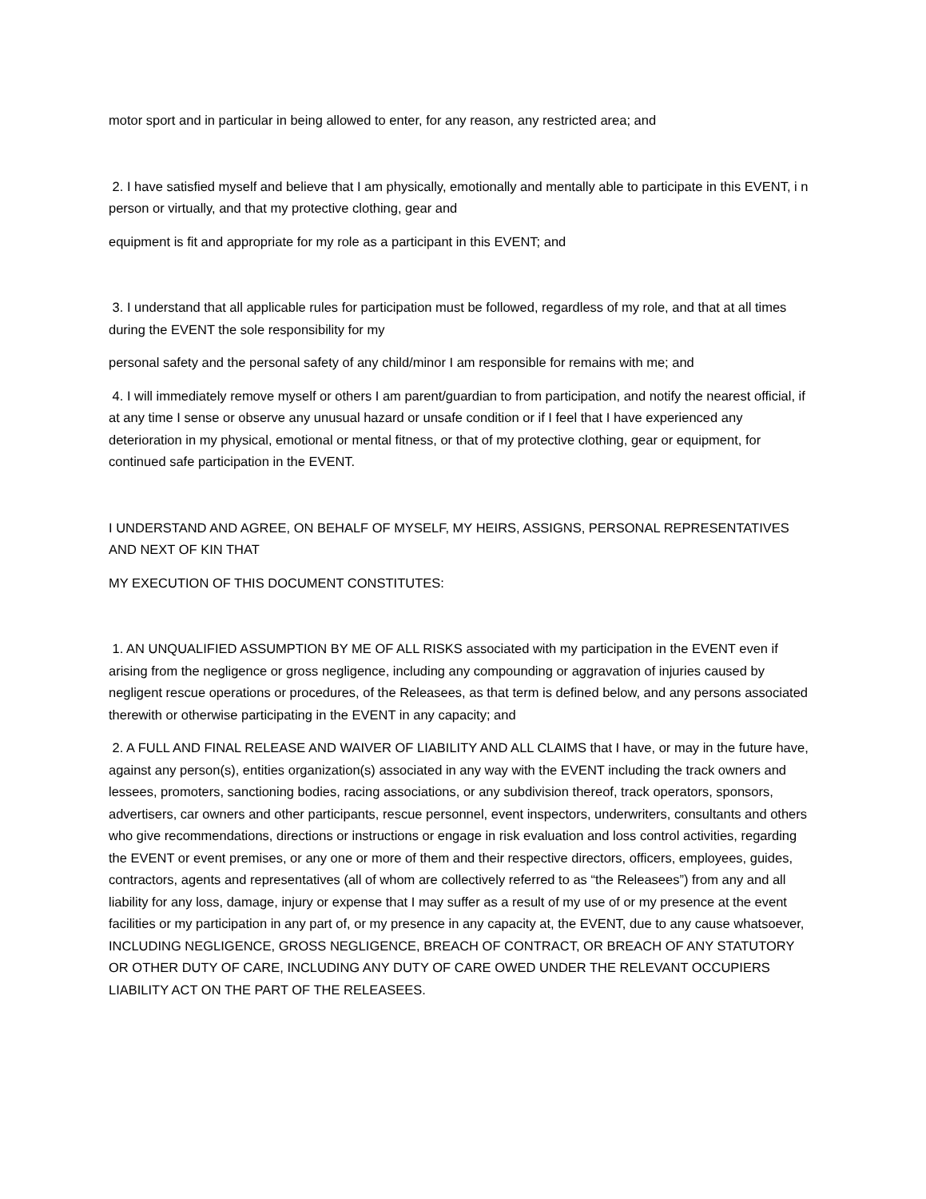motor sport and in particular in being allowed to enter, for any reason, any restricted area; and
2. I have satisfied myself and believe that I am physically, emotionally and mentally able to participate in this EVENT, i n person or virtually, and that my protective clothing, gear and
equipment is fit and appropriate for my role as a participant in this EVENT; and
3. I understand that all applicable rules for participation must be followed, regardless of my role, and that at all times during the EVENT the sole responsibility for my
personal safety and the personal safety of any child/minor I am responsible for remains with me; and
4. I will immediately remove myself or others I am parent/guardian to from participation, and notify the nearest official, if at any time I sense or observe any unusual hazard or unsafe condition or if I feel that I have experienced any deterioration in my physical, emotional or mental fitness, or that of my protective clothing, gear or equipment, for continued safe participation in the EVENT.
I UNDERSTAND AND AGREE, ON BEHALF OF MYSELF, MY HEIRS, ASSIGNS, PERSONAL REPRESENTATIVES AND NEXT OF KIN THAT
MY EXECUTION OF THIS DOCUMENT CONSTITUTES:
1. AN UNQUALIFIED ASSUMPTION BY ME OF ALL RISKS associated with my participation in the EVENT even if arising from the negligence or gross negligence, including any compounding or aggravation of injuries caused by negligent rescue operations or procedures, of the Releasees, as that term is defined below, and any persons associated therewith or otherwise participating in the EVENT in any capacity; and
2. A FULL AND FINAL RELEASE AND WAIVER OF LIABILITY AND ALL CLAIMS that I have, or may in the future have, against any person(s), entities organization(s) associated in any way with the EVENT including the track owners and lessees, promoters, sanctioning bodies, racing associations, or any subdivision thereof, track operators, sponsors, advertisers, car owners and other participants, rescue personnel, event inspectors, underwriters, consultants and others who give recommendations, directions or instructions or engage in risk evaluation and loss control activities, regarding the EVENT or event premises, or any one or more of them and their respective directors, officers, employees, guides, contractors, agents and representatives (all of whom are collectively referred to as “the Releasees”) from any and all liability for any loss, damage, injury or expense that I may suffer as a result of my use of or my presence at the event facilities or my participation in any part of, or my presence in any capacity at, the EVENT, due to any cause whatsoever, INCLUDING NEGLIGENCE, GROSS NEGLIGENCE, BREACH OF CONTRACT, OR BREACH OF ANY STATUTORY OR OTHER DUTY OF CARE, INCLUDING ANY DUTY OF CARE OWED UNDER THE RELEVANT OCCUPIERS LIABILITY ACT ON THE PART OF THE RELEASEES.